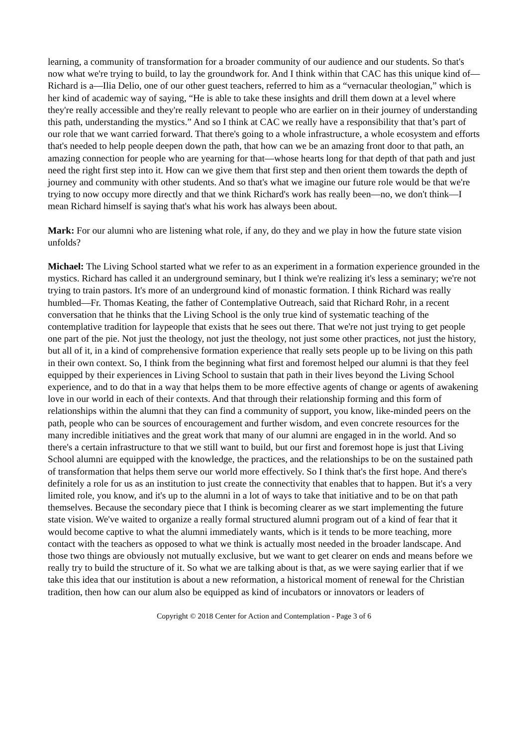learning, a community of transformation for a broader community of our audience and our students. So that's now what we're trying to build, to lay the groundwork for. And I think within that CAC has this unique kind of—Richard is a—Ilia Delio, one of our other guest teachers, referred to him as a “vernacular theologian,” which is her kind of academic way of saying, “He is able to take these insights and drill them down at a level where they're really accessible and they're really relevant to people who are earlier on in their journey of understanding this path, understanding the mystics.” And so I think at CAC we really have a responsibility that that’s part of our role that we want carried forward. That there's going to a whole infrastructure, a whole ecosystem and efforts that's needed to help people deepen down the path, that how can we be an amazing front door to that path, an amazing connection for people who are yearning for that—whose hearts long for that depth of that path and just need the right first step into it. How can we give them that first step and then orient them towards the depth of journey and community with other students. And so that's what we imagine our future role would be that we're trying to now occupy more directly and that we think Richard's work has really been—no, we don't think—I mean Richard himself is saying that's what his work has always been about.
Mark: For our alumni who are listening what role, if any, do they and we play in how the future state vision unfolds?
Michael: The Living School started what we refer to as an experiment in a formation experience grounded in the mystics. Richard has called it an underground seminary, but I think we're realizing it's less a seminary; we're not trying to train pastors. It's more of an underground kind of monastic formation. I think Richard was really humbled—Fr. Thomas Keating, the father of Contemplative Outreach, said that Richard Rohr, in a recent conversation that he thinks that the Living School is the only true kind of systematic teaching of the contemplative tradition for laypeople that exists that he sees out there. That we're not just trying to get people one part of the pie. Not just the theology, not just the theology, not just some other practices, not just the history, but all of it, in a kind of comprehensive formation experience that really sets people up to be living on this path in their own context. So, I think from the beginning what first and foremost helped our alumni is that they feel equipped by their experiences in Living School to sustain that path in their lives beyond the Living School experience, and to do that in a way that helps them to be more effective agents of change or agents of awakening love in our world in each of their contexts. And that through their relationship forming and this form of relationships within the alumni that they can find a community of support, you know, like-minded peers on the path, people who can be sources of encouragement and further wisdom, and even concrete resources for the many incredible initiatives and the great work that many of our alumni are engaged in in the world. And so there's a certain infrastructure to that we still want to build, but our first and foremost hope is just that Living School alumni are equipped with the knowledge, the practices, and the relationships to be on the sustained path of transformation that helps them serve our world more effectively. So I think that's the first hope. And there's definitely a role for us as an institution to just create the connectivity that enables that to happen. But it's a very limited role, you know, and it's up to the alumni in a lot of ways to take that initiative and to be on that path themselves. Because the secondary piece that I think is becoming clearer as we start implementing the future state vision. We've waited to organize a really formal structured alumni program out of a kind of fear that it would become captive to what the alumni immediately wants, which is it tends to be more teaching, more contact with the teachers as opposed to what we think is actually most needed in the broader landscape. And those two things are obviously not mutually exclusive, but we want to get clearer on ends and means before we really try to build the structure of it. So what we are talking about is that, as we were saying earlier that if we take this idea that our institution is about a new reformation, a historical moment of renewal for the Christian tradition, then how can our alum also be equipped as kind of incubators or innovators or leaders of
Copyright © 2018 Center for Action and Contemplation - Page 3 of 6